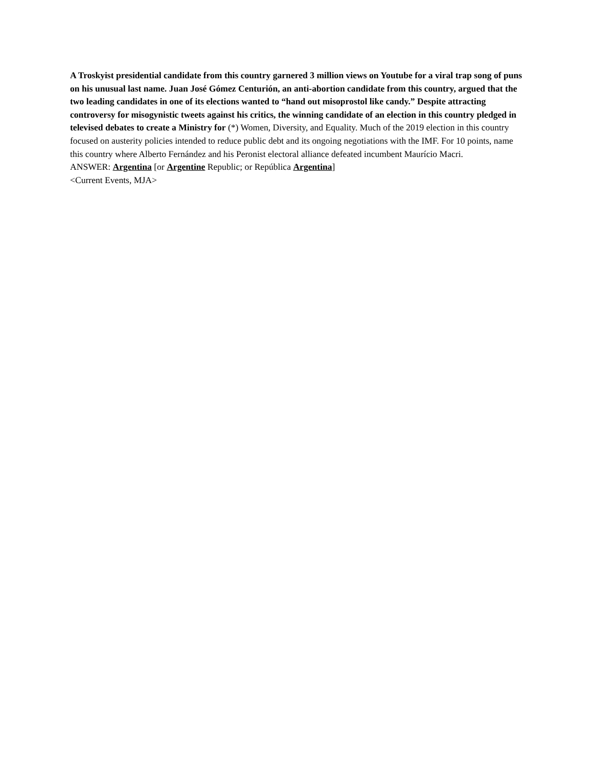A Troskyist presidential candidate from this country garnered 3 million views on Youtube for a viral trap song of puns on his unusual last name. Juan José Gómez Centurión, an anti-abortion candidate from this country, argued that the two leading candidates in one of its elections wanted to “hand out misoprostol like candy.” Despite attracting controversy for misogynistic tweets against his critics, the winning candidate of an election in this country pledged in televised debates to create a Ministry for (*) Women, Diversity, and Equality. Much of the 2019 election in this country focused on austerity policies intended to reduce public debt and its ongoing negotiations with the IMF. For 10 points, name this country where Alberto Fernández and his Peronist electoral alliance defeated incumbent Maurício Macri.
ANSWER: Argentina [or Argentine Republic; or República Argentina]
<Current Events, MJA>